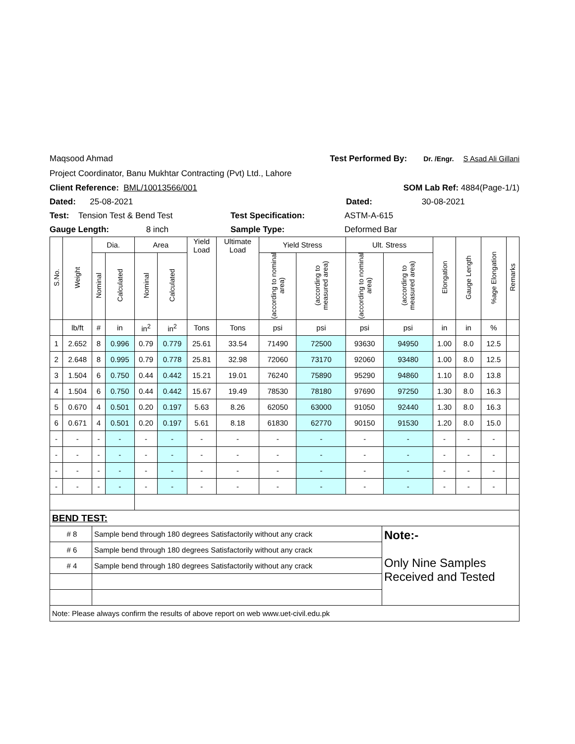Maqsood Ahmad Test Performed By: Dr. /Engr. S Asad Ali Gillani
Project Coordinator, Banu Mukhtar Contracting (Pvt) Ltd., Lahore
Client Reference: BML/10013566/001 SOM Lab Ref: 4884(Page-1/1)
Dated: 25-08-2021 Dated: 30-08-2021
Test: Tension Test & Bend Test Test Specification: ASTM-A-615
Gauge Length: 8 inch Sample Type: Deformed Bar
| S.No. | Weight | Dia. | | Area | | Yield Load | Ultimate Load | Yield Stress | | Ult. Stress | | Elongation | Gauge Length | %age Elongation | Remarks |
| --- | --- | --- | --- | --- | --- | --- | --- | --- | --- | --- | --- | --- | --- | --- | --- |
| | | Nominal | Calculated | Nominal | Calculated | | | (according to nominal area) | (according to measured area) | (according to nominal area) | (according to measured area) | | | | |
| | lb/ft | # | in | in<sup>2</sup> | in<sup>2</sup> | Tons | Tons | psi | psi | psi | psi | in | in | % | |
| 1 | 2.652 | 8 | 0.996 | 0.79 | 0.779 | 25.61 | 33.54 | 71490 | 72500 | 93630 | 94950 | 1.00 | 8.0 | 12.5 | |
| 2 | 2.648 | 8 | 0.995 | 0.79 | 0.778 | 25.81 | 32.98 | 72060 | 73170 | 92060 | 93480 | 1.00 | 8.0 | 12.5 | |
| 3 | 1.504 | 6 | 0.750 | 0.44 | 0.442 | 15.21 | 19.01 | 76240 | 75890 | 95290 | 94860 | 1.10 | 8.0 | 13.8 | |
| 4 | 1.504 | 6 | 0.750 | 0.44 | 0.442 | 15.67 | 19.49 | 78530 | 78180 | 97690 | 97250 | 1.30 | 8.0 | 16.3 | |
| 5 | 0.670 | 4 | 0.501 | 0.20 | 0.197 | 5.63 | 8.26 | 62050 | 63000 | 91050 | 92440 | 1.30 | 8.0 | 16.3 | |
| 6 | 0.671 | 4 | 0.501 | 0.20 | 0.197 | 5.61 | 8.18 | 61830 | 62770 | 90150 | 91530 | 1.20 | 8.0 | 15.0 | |
| - | - | - | - | - | - | - | - | - | - | - | - | - | - | - | |
| - | - | - | - | - | - | - | - | - | - | - | - | - | - | - | |
| - | - | - | - | - | - | - | - | - | - | - | - | - | - | - | |
| - | - | - | - | - | - | - | - | - | - | - | - | - | - | - | |
| BEND TEST: | | |
| # 8 | Sample bend through 180 degrees Satisfactorily without any crack | Note:- Only Nine Samples Received and Tested |
| # 6 | Sample bend through 180 degrees Satisfactorily without any crack | |
| # 4 | Sample bend through 180 degrees Satisfactorily without any crack | |
| Note: Please always confirm the results of above report on web www.uet-civil.edu.pk | | |